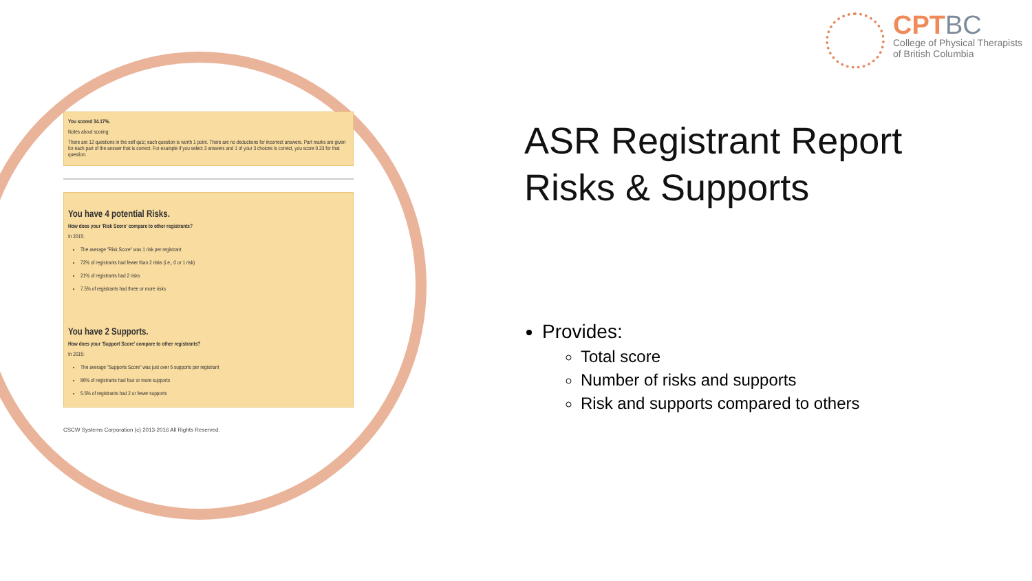You scored 34.17%.
Notes about scoring:
There are 12 questions in the self quiz; each question is worth 1 point. There are no deductions for incorrect answers. Part marks are given for each part of the answer that is correct. For example if you select 3 answers and 1 of your 3 choices is correct, you score 0.33 for that question.
You have 4 potential Risks.
How does your 'Risk Score' compare to other registrants?
In 2015:
The average "Risk Score" was 1 risk per registrant
72% of registrants had fewer than 2 risks (i.e., 0 or 1 risk)
21% of registrants had 2 risks
7.5% of registrants had three or more risks
You have 2 Supports.
How does your 'Support Score' compare to other registrants?
In 2015:
The average "Supports Score" was just over 5 supports per registrant
86% of registrants had four or more supports
5.5% of registrants had 2 or fewer supports
CSCW Systems Corporation (c) 2013-2016 All Rights Reserved.
CPTBC
College of Physical Therapists
of British Columbia
ASR Registrant Report
Risks & Supports
Provides:
Total score
Number of risks and supports
Risk and supports compared to others